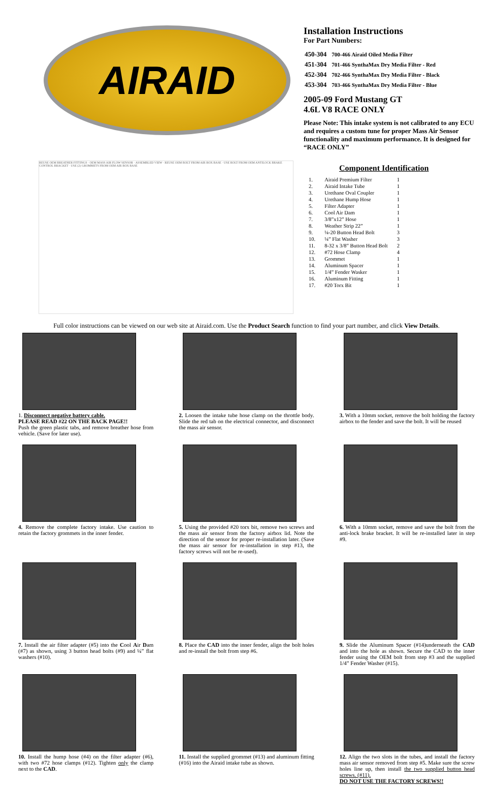AIRAID
REUSE OEM BREATHER FITTINGS · OEM MASS AIR FLOW SENSOR · ASSEMBLED VIEW · REUSE OEM BOLT FROM AIR BOX BASE · USE BOLT FROM OEM ANTILOCK BRAKE CONTROL BRACKET · USE (2) GROMMETS FROM OEM AIR BOX BASE
Installation Instructions
For Part Numbers:
| 450-304 | 700-466 Airaid Oiled Media Filter |
| 451-304 | 701-466 SynthaMax Dry Media Filter - Red |
| 452-304 | 702-466 SynthaMax Dry Media Filter - Black |
| 453-304 | 703-466 SynthaMax Dry Media Filter - Blue |
2005-09 Ford Mustang GT
4.6L V8 RACE ONLY
Please Note: This intake system is not calibrated to any ECU and requires a custom tune for proper Mass Air Sensor functionality and maximum performance. It is designed for “RACE ONLY”
Component Identification
| 1. | Airaid Premium Filter | 1 |
| 2. | Airaid Intake Tube | 1 |
| 3. | Urethane Oval Coupler | 1 |
| 4. | Urethane Hump Hose | 1 |
| 5. | Filter Adapter | 1 |
| 6. | Cool Air Dam | 1 |
| 7. | 3/8”x12” Hose | 1 |
| 8. | Weather Strip 22” | 1 |
| 9. | ¼-20 Button Head Bolt | 3 |
| 10. | ¼” Flat Washer | 3 |
| 11. | 8-32 x 3/8” Button Head Bolt | 2 |
| 12. | #72 Hose Clamp | 4 |
| 13. | Grommet | 1 |
| 14. | Aluminum Spacer | 1 |
| 15. | 1/4” Fender Wasker | 1 |
| 16. | Aluminum Fitting | 1 |
| 17. | #20 Torx Bit | 1 |
Full color instructions can be viewed on our web site at Airaid.com. Use the Product Search function to find your part number, and click View Details.
1. Disconnect negative battery cable.
PLEASE READ #22 ON THE BACK PAGE!!
Push the green plastic tabs, and remove breather hose from vehicle. (Save for later use).
2. Loosen the intake tube hose clamp on the throttle body. Slide the red tab on the electrical connector, and disconnect the mass air sensor.
3. With a 10mm socket, remove the bolt holding the factory airbox to the fender and save the bolt. It will be reused
4. Remove the complete factory intake. Use caution to retain the factory grommets in the inner fender.
5. Using the provided #20 torx bit, remove two screws and the mass air sensor from the factory airbox lid. Note the direction of the sensor for proper re-installation later. (Save the mass air sensor for re-installation in step #13, the factory screws will not be re-used).
6. With a 10mm socket, remove and save the bolt from the anti-lock brake bracket. It will be re-installed later in step #9.
7. Install the air filter adapter (#5) into the Cool Air Dam (#7) as shown, using 3 button head bolts (#9) and ¼” flat washers (#10).
8. Place the CAD into the inner fender, align the bolt holes and re-install the bolt from step #6.
9. Slide the Aluminum Spacer (#14)underneath the CAD and into the hole as shown. Secure the CAD to the inner fender using the OEM bolt from step #3 and the supplied 1/4” Fender Washer (#15).
10. Install the hump hose (#4) on the filter adapter (#6), with two #72 hose clamps (#12). Tighten only the clamp next to the CAD.
11. Install the supplied grommet (#13) and aluminum fitting (#16) into the Airaid intake tube as shown.
12. Align the two slots in the tubes, and install the factory mass air sensor removed from step #5. Make sure the screw holes line up, then install the two supplied button head screws. (#11).
DO NOT USE THE FACTORY SCREWS!!